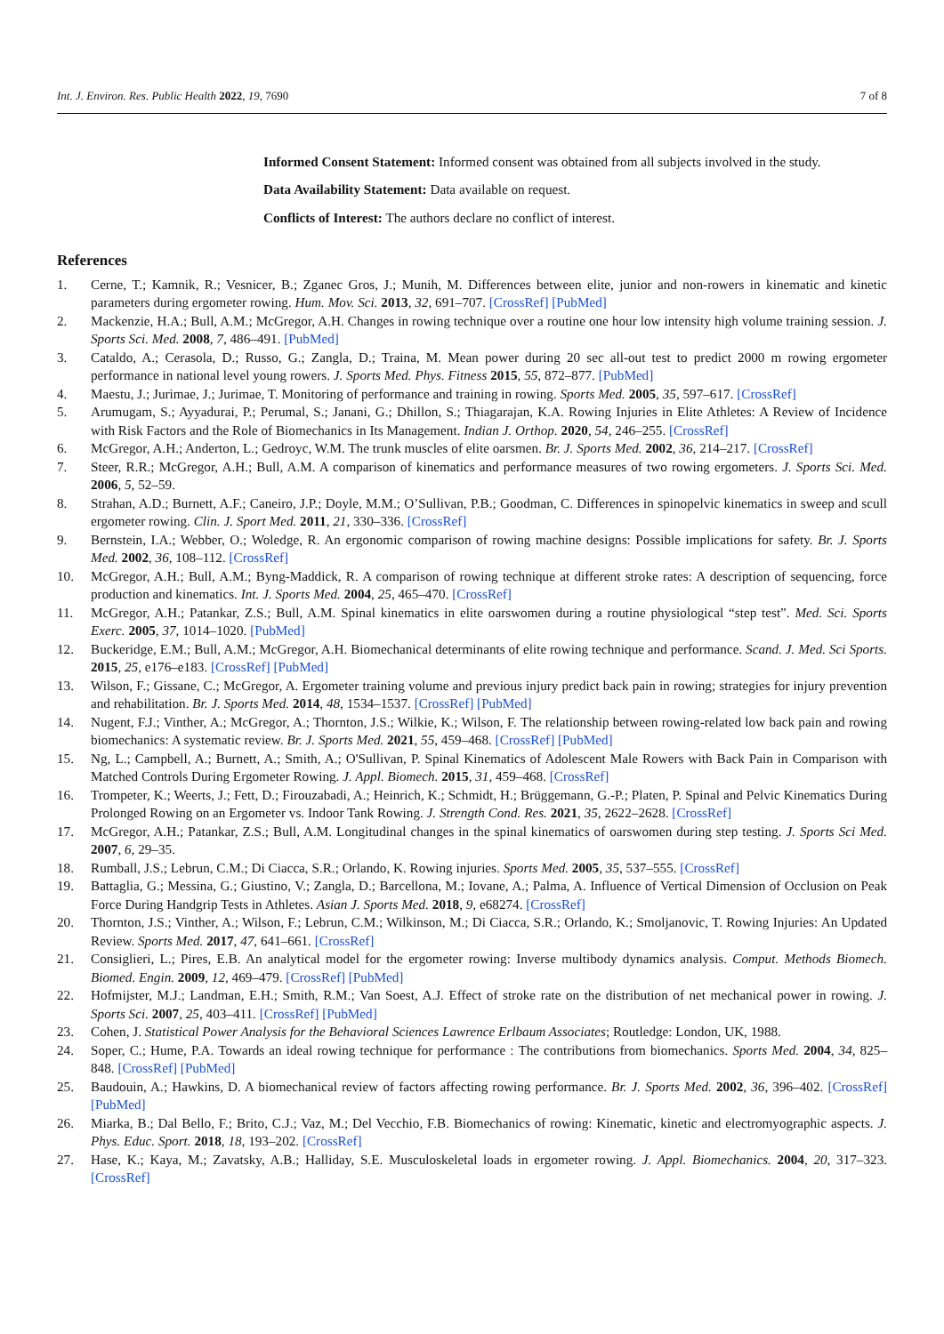Int. J. Environ. Res. Public Health 2022, 19, 7690 7 of 8
Informed Consent Statement: Informed consent was obtained from all subjects involved in the study.
Data Availability Statement: Data available on request.
Conflicts of Interest: The authors declare no conflict of interest.
References
1. Cerne, T.; Kamnik, R.; Vesnicer, B.; Zganec Gros, J.; Munih, M. Differences between elite, junior and non-rowers in kinematic and kinetic parameters during ergometer rowing. Hum. Mov. Sci. 2013, 32, 691–707. [CrossRef] [PubMed]
2. Mackenzie, H.A.; Bull, A.M.; McGregor, A.H. Changes in rowing technique over a routine one hour low intensity high volume training session. J. Sports Sci. Med. 2008, 7, 486–491. [PubMed]
3. Cataldo, A.; Cerasola, D.; Russo, G.; Zangla, D.; Traina, M. Mean power during 20 sec all-out test to predict 2000 m rowing ergometer performance in national level young rowers. J. Sports Med. Phys. Fitness 2015, 55, 872–877. [PubMed]
4. Maestu, J.; Jurimae, J.; Jurimae, T. Monitoring of performance and training in rowing. Sports Med. 2005, 35, 597–617. [CrossRef]
5. Arumugam, S.; Ayyadurai, P.; Perumal, S.; Janani, G.; Dhillon, S.; Thiagarajan, K.A. Rowing Injuries in Elite Athletes: A Review of Incidence with Risk Factors and the Role of Biomechanics in Its Management. Indian J. Orthop. 2020, 54, 246–255. [CrossRef]
6. McGregor, A.H.; Anderton, L.; Gedroyc, W.M. The trunk muscles of elite oarsmen. Br. J. Sports Med. 2002, 36, 214–217. [CrossRef]
7. Steer, R.R.; McGregor, A.H.; Bull, A.M. A comparison of kinematics and performance measures of two rowing ergometers. J. Sports Sci. Med. 2006, 5, 52–59.
8. Strahan, A.D.; Burnett, A.F.; Caneiro, J.P.; Doyle, M.M.; O’Sullivan, P.B.; Goodman, C. Differences in spinopelvic kinematics in sweep and scull ergometer rowing. Clin. J. Sport Med. 2011, 21, 330–336. [CrossRef]
9. Bernstein, I.A.; Webber, O.; Woledge, R. An ergonomic comparison of rowing machine designs: Possible implications for safety. Br. J. Sports Med. 2002, 36, 108–112. [CrossRef]
10. McGregor, A.H.; Bull, A.M.; Byng-Maddick, R. A comparison of rowing technique at different stroke rates: A description of sequencing, force production and kinematics. Int. J. Sports Med. 2004, 25, 465–470. [CrossRef]
11. McGregor, A.H.; Patankar, Z.S.; Bull, A.M. Spinal kinematics in elite oarswomen during a routine physiological “step test”. Med. Sci. Sports Exerc. 2005, 37, 1014–1020. [PubMed]
12. Buckeridge, E.M.; Bull, A.M.; McGregor, A.H. Biomechanical determinants of elite rowing technique and performance. Scand. J. Med. Sci Sports. 2015, 25, e176–e183. [CrossRef] [PubMed]
13. Wilson, F.; Gissane, C.; McGregor, A. Ergometer training volume and previous injury predict back pain in rowing; strategies for injury prevention and rehabilitation. Br. J. Sports Med. 2014, 48, 1534–1537. [CrossRef] [PubMed]
14. Nugent, F.J.; Vinther, A.; McGregor, A.; Thornton, J.S.; Wilkie, K.; Wilson, F. The relationship between rowing-related low back pain and rowing biomechanics: A systematic review. Br. J. Sports Med. 2021, 55, 459–468. [CrossRef] [PubMed]
15. Ng, L.; Campbell, A.; Burnett, A.; Smith, A.; O'Sullivan, P. Spinal Kinematics of Adolescent Male Rowers with Back Pain in Comparison with Matched Controls During Ergometer Rowing. J. Appl. Biomech. 2015, 31, 459–468. [CrossRef]
16. Trompeter, K.; Weerts, J.; Fett, D.; Firouzabadi, A.; Heinrich, K.; Schmidt, H.; Brüggemann, G.-P.; Platen, P. Spinal and Pelvic Kinematics During Prolonged Rowing on an Ergometer vs. Indoor Tank Rowing. J. Strength Cond. Res. 2021, 35, 2622–2628. [CrossRef]
17. McGregor, A.H.; Patankar, Z.S.; Bull, A.M. Longitudinal changes in the spinal kinematics of oarswomen during step testing. J. Sports Sci Med. 2007, 6, 29–35.
18. Rumball, J.S.; Lebrun, C.M.; Di Ciacca, S.R.; Orlando, K. Rowing injuries. Sports Med. 2005, 35, 537–555. [CrossRef]
19. Battaglia, G.; Messina, G.; Giustino, V.; Zangla, D.; Barcellona, M.; Iovane, A.; Palma, A. Influence of Vertical Dimension of Occlusion on Peak Force During Handgrip Tests in Athletes. Asian J. Sports Med. 2018, 9, e68274. [CrossRef]
20. Thornton, J.S.; Vinther, A.; Wilson, F.; Lebrun, C.M.; Wilkinson, M.; Di Ciacca, S.R.; Orlando, K.; Smoljanovic, T. Rowing Injuries: An Updated Review. Sports Med. 2017, 47, 641–661. [CrossRef]
21. Consiglieri, L.; Pires, E.B. An analytical model for the ergometer rowing: Inverse multibody dynamics analysis. Comput. Methods Biomech. Biomed. Engin. 2009, 12, 469–479. [CrossRef] [PubMed]
22. Hofmijster, M.J.; Landman, E.H.; Smith, R.M.; Van Soest, A.J. Effect of stroke rate on the distribution of net mechanical power in rowing. J. Sports Sci. 2007, 25, 403–411. [CrossRef] [PubMed]
23. Cohen, J. Statistical Power Analysis for the Behavioral Sciences Lawrence Erlbaum Associates; Routledge: London, UK, 1988.
24. Soper, C.; Hume, P.A. Towards an ideal rowing technique for performance : The contributions from biomechanics. Sports Med. 2004, 34, 825–848. [CrossRef] [PubMed]
25. Baudouin, A.; Hawkins, D. A biomechanical review of factors affecting rowing performance. Br. J. Sports Med. 2002, 36, 396–402. [CrossRef] [PubMed]
26. Miarka, B.; Dal Bello, F.; Brito, C.J.; Vaz, M.; Del Vecchio, F.B. Biomechanics of rowing: Kinematic, kinetic and electromyographic aspects. J. Phys. Educ. Sport. 2018, 18, 193–202. [CrossRef]
27. Hase, K.; Kaya, M.; Zavatsky, A.B.; Halliday, S.E. Musculoskeletal loads in ergometer rowing. J. Appl. Biomechanics. 2004, 20, 317–323. [CrossRef]